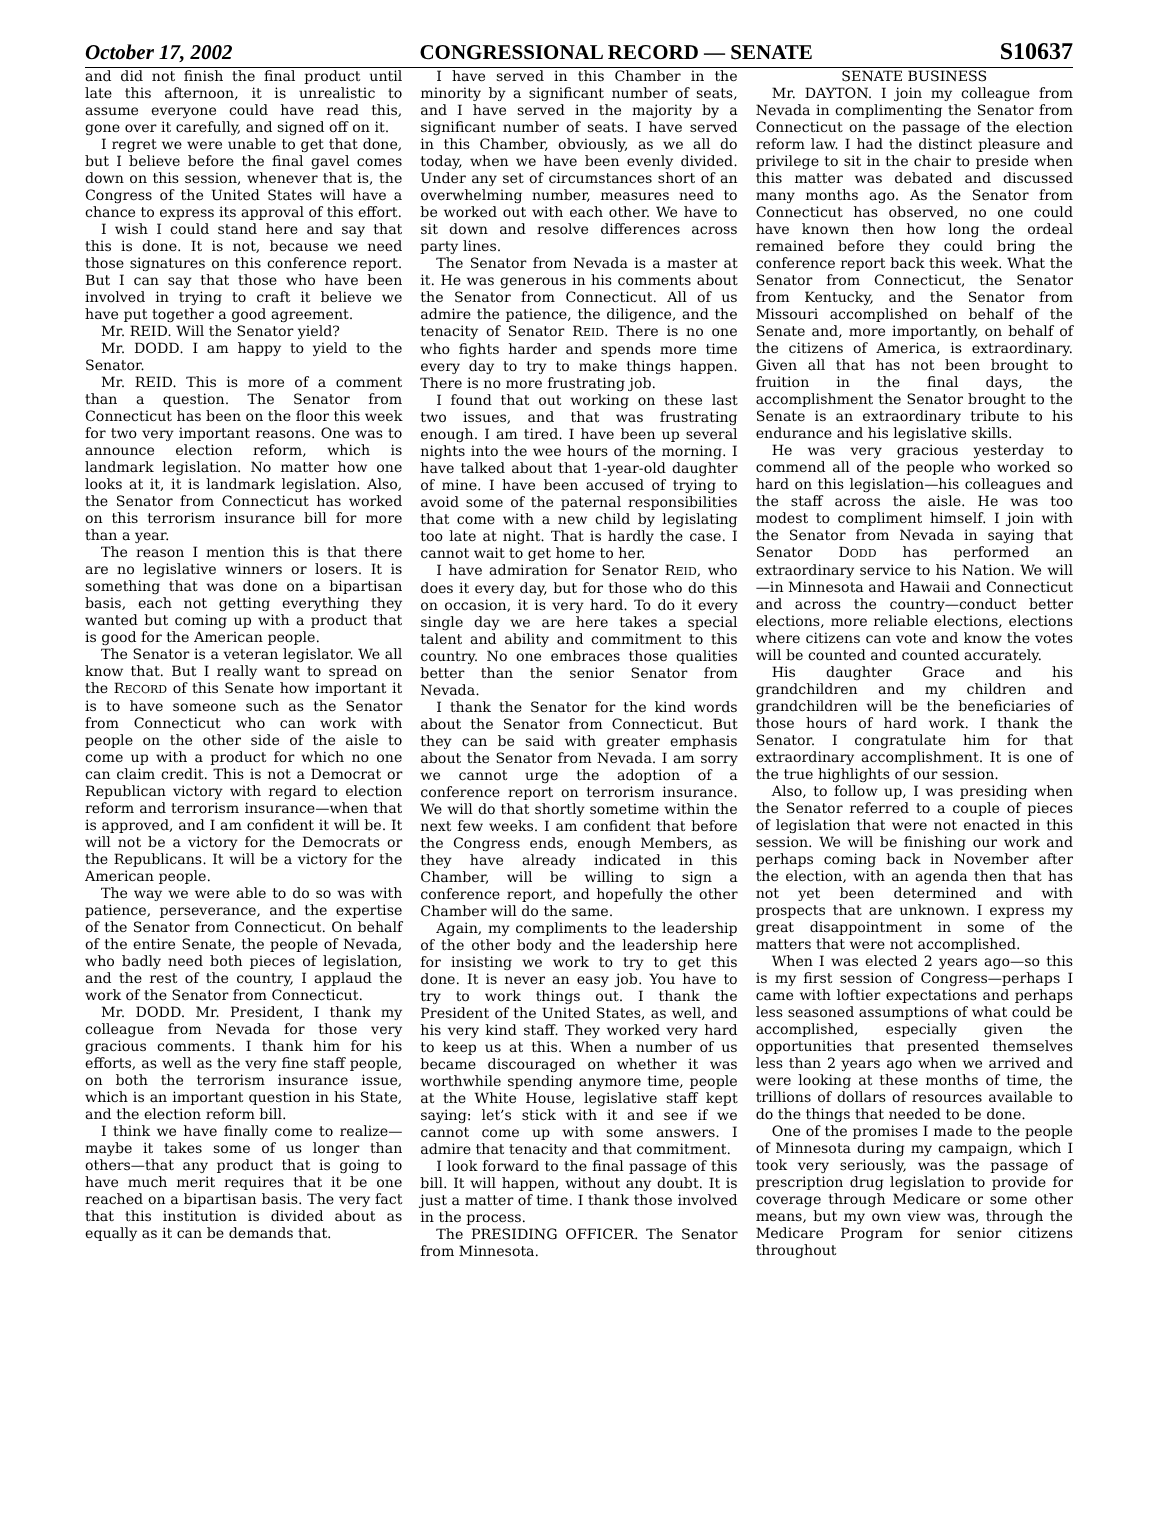October 17, 2002 CONGRESSIONAL RECORD — SENATE S10637
and did not finish the final product until late this afternoon, it is unrealistic to assume everyone could have read this, gone over it carefully, and signed off on it.
I regret we were unable to get that done, but I believe before the final gavel comes down on this session, whenever that is, the Congress of the United States will have a chance to express its approval of this effort.
I wish I could stand here and say that this is done. It is not, because we need those signatures on this conference report. But I can say that those who have been involved in trying to craft it believe we have put together a good agreement.
Mr. REID. Will the Senator yield?
Mr. DODD. I am happy to yield to the Senator.
Mr. REID. This is more of a comment than a question. The Senator from Connecticut has been on the floor this week for two very important reasons. One was to announce election reform, which is landmark legislation. No matter how one looks at it, it is landmark legislation. Also, the Senator from Connecticut has worked on this terrorism insurance bill for more than a year.
The reason I mention this is that there are no legislative winners or losers. It is something that was done on a bipartisan basis, each not getting everything they wanted but coming up with a product that is good for the American people.
The Senator is a veteran legislator. We all know that. But I really want to spread on the RECORD of this Senate how important it is to have someone such as the Senator from Connecticut who can work with people on the other side of the aisle to come up with a product for which no one can claim credit. This is not a Democrat or Republican victory with regard to election reform and terrorism insurance—when that is approved, and I am confident it will be. It will not be a victory for the Democrats or the Republicans. It will be a victory for the American people.
The way we were able to do so was with patience, perseverance, and the expertise of the Senator from Connecticut. On behalf of the entire Senate, the people of Nevada, who badly need both pieces of legislation, and the rest of the country, I applaud the work of the Senator from Connecticut.
Mr. DODD. Mr. President, I thank my colleague from Nevada for those very gracious comments. I thank him for his efforts, as well as the very fine staff people, on both the terrorism insurance issue, which is an important question in his State, and the election reform bill.
I think we have finally come to realize—maybe it takes some of us longer than others—that any product that is going to have much merit requires that it be one reached on a bipartisan basis. The very fact that this institution is divided about as equally as it can be demands that.
I have served in this Chamber in the minority by a significant number of seats, and I have served in the majority by a significant number of seats. I have served in this Chamber, obviously, as we all do today, when we have been evenly divided. Under any set of circumstances short of an overwhelming number, measures need to be worked out with each other. We have to sit down and resolve differences across party lines.
The Senator from Nevada is a master at it. He was generous in his comments about the Senator from Connecticut. All of us admire the patience, the diligence, and the tenacity of Senator REID. There is no one who fights harder and spends more time every day to try to make things happen. There is no more frustrating job.
I found that out working on these last two issues, and that was frustrating enough. I am tired. I have been up several nights into the wee hours of the morning. I have talked about that 1-year-old daughter of mine. I have been accused of trying to avoid some of the paternal responsibilities that come with a new child by legislating too late at night. That is hardly the case. I cannot wait to get home to her.
I have admiration for Senator REID, who does it every day, but for those who do this on occasion, it is very hard. To do it every single day we are here takes a special talent and ability and commitment to this country. No one embraces those qualities better than the senior Senator from Nevada.
I thank the Senator for the kind words about the Senator from Connecticut. But they can be said with greater emphasis about the Senator from Nevada. I am sorry we cannot urge the adoption of a conference report on terrorism insurance. We will do that shortly sometime within the next few weeks. I am confident that before the Congress ends, enough Members, as they have already indicated in this Chamber, will be willing to sign a conference report, and hopefully the other Chamber will do the same.
Again, my compliments to the leadership of the other body and the leadership here for insisting we work to try to get this done. It is never an easy job. You have to try to work things out. I thank the President of the United States, as well, and his very kind staff. They worked very hard to keep us at this. When a number of us became discouraged on whether it was worthwhile spending anymore time, people at the White House, legislative staff kept saying: let’s stick with it and see if we cannot come up with some answers. I admire that tenacity and that commitment.
I look forward to the final passage of this bill. It will happen, without any doubt. It is just a matter of time. I thank those involved in the process.
The PRESIDING OFFICER. The Senator from Minnesota.
SENATE BUSINESS
Mr. DAYTON. I join my colleague from Nevada in complimenting the Senator from Connecticut on the passage of the election reform law. I had the distinct pleasure and privilege to sit in the chair to preside when this matter was debated and discussed many months ago. As the Senator from Connecticut has observed, no one could have known then how long the ordeal remained before they could bring the conference report back this week. What the Senator from Connecticut, the Senator from Kentucky, and the Senator from Missouri accomplished on behalf of the Senate and, more importantly, on behalf of the citizens of America, is extraordinary. Given all that has not been brought to fruition in the final days, the accomplishment the Senator brought to the Senate is an extraordinary tribute to his endurance and his legislative skills.
He was very gracious yesterday to commend all of the people who worked so hard on this legislation—his colleagues and the staff across the aisle. He was too modest to compliment himself. I join with the Senator from Nevada in saying that Senator DODD has performed an extraordinary service to his Nation. We will—in Minnesota and Hawaii and Connecticut and across the country—conduct better elections, more reliable elections, elections where citizens can vote and know the votes will be counted and counted accurately.
His daughter Grace and his grandchildren and my children and grandchildren will be the beneficiaries of those hours of hard work. I thank the Senator. I congratulate him for that extraordinary accomplishment. It is one of the true highlights of our session.
Also, to follow up, I was presiding when the Senator referred to a couple of pieces of legislation that were not enacted in this session. We will be finishing our work and perhaps coming back in November after the election, with an agenda then that has not yet been determined and with prospects that are unknown. I express my great disappointment in some of the matters that were not accomplished.
When I was elected 2 years ago—so this is my first session of Congress—perhaps I came with loftier expectations and perhaps less seasoned assumptions of what could be accomplished, especially given the opportunities that presented themselves less than 2 years ago when we arrived and were looking at these months of time, the trillions of dollars of resources available to do the things that needed to be done.
One of the promises I made to the people of Minnesota during my campaign, which I took very seriously, was the passage of prescription drug legislation to provide for coverage through Medicare or some other means, but my own view was, through the Medicare Program for senior citizens throughout